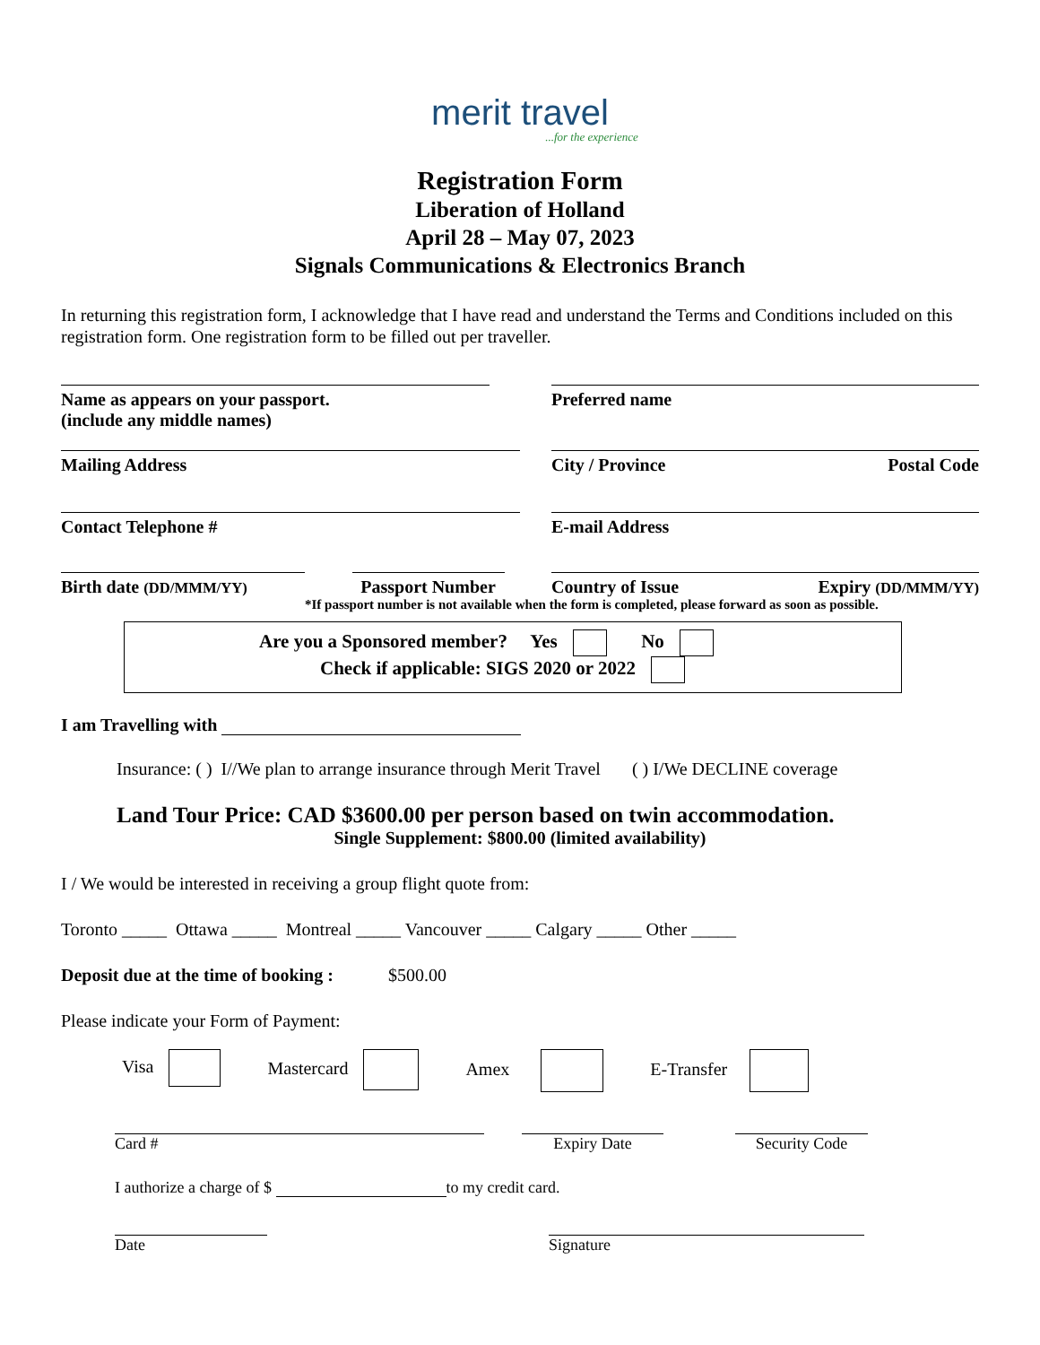merit travel
...for the experience
Registration Form
Liberation of Holland
April 28 – May 07, 2023
Signals Communications & Electronics Branch
In returning this registration form, I acknowledge that I have read and understand the Terms and Conditions included on this registration form. One registration form to be filled out per traveller.
Name as appears on your passport.
(include any middle names)
Preferred name
Mailing Address City / Province Postal Code
Contact Telephone # E-mail Address
Birth date (DD/MMM/YY)
Passport Number
Country of Issue Expiry (DD/MMM/YY)
*If passport number is not available when the form is completed, please forward as soon as possible.
Are you a Sponsored member? Yes No
Check if applicable: SIGS 2020 or 2022
I am Travelling with
Insurance: ( ) I//We plan to arrange insurance through Merit Travel ( ) I/We DECLINE coverage
Land Tour Price: CAD $3600.00 per person based on twin accommodation.
Single Supplement: $800.00 (limited availability)
I / We would be interested in receiving a group flight quote from:
Toronto _____ Ottawa _____ Montreal _____ Vancouver _____ Calgary _____ Other _____
Deposit due at the time of booking : $500.00
Please indicate your Form of Payment:
Visa Mastercard Amex E-Transfer
Card # Expiry Date Security Code
I authorize a charge of $ to my credit card.
Date Signature